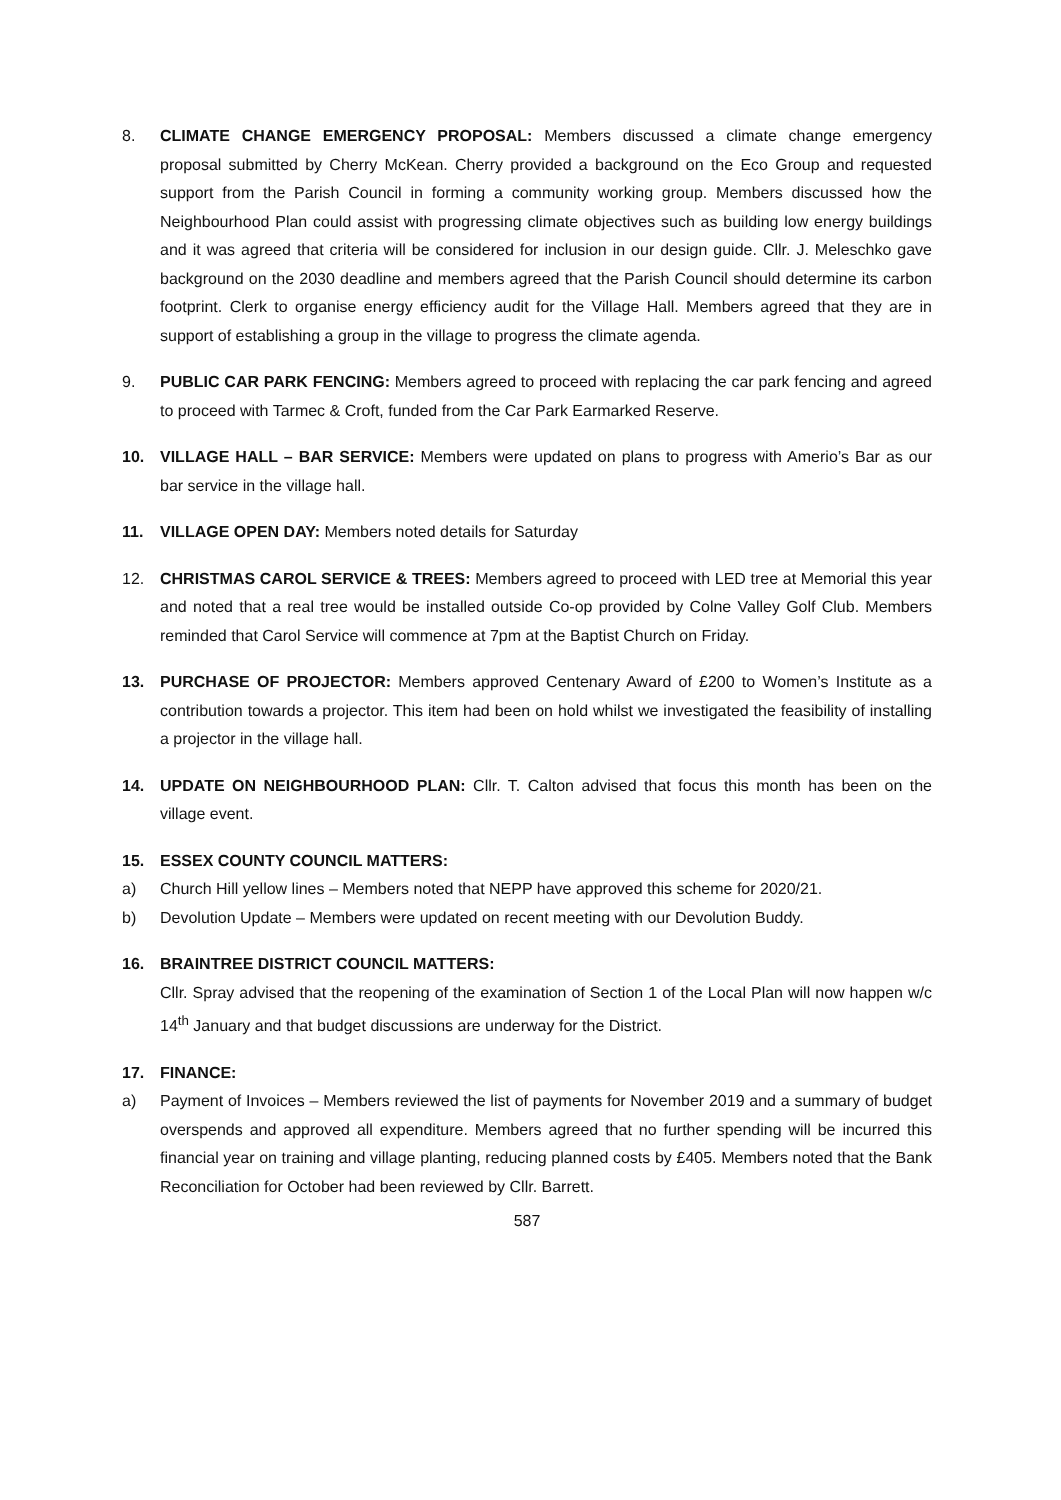8. CLIMATE CHANGE EMERGENCY PROPOSAL: Members discussed a climate change emergency proposal submitted by Cherry McKean. Cherry provided a background on the Eco Group and requested support from the Parish Council in forming a community working group. Members discussed how the Neighbourhood Plan could assist with progressing climate objectives such as building low energy buildings and it was agreed that criteria will be considered for inclusion in our design guide. Cllr. J. Meleschko gave background on the 2030 deadline and members agreed that the Parish Council should determine its carbon footprint. Clerk to organise energy efficiency audit for the Village Hall. Members agreed that they are in support of establishing a group in the village to progress the climate agenda.
9. PUBLIC CAR PARK FENCING: Members agreed to proceed with replacing the car park fencing and agreed to proceed with Tarmec & Croft, funded from the Car Park Earmarked Reserve.
10. VILLAGE HALL – BAR SERVICE: Members were updated on plans to progress with Amerio’s Bar as our bar service in the village hall.
11. VILLAGE OPEN DAY: Members noted details for Saturday
12. CHRISTMAS CAROL SERVICE & TREES: Members agreed to proceed with LED tree at Memorial this year and noted that a real tree would be installed outside Co-op provided by Colne Valley Golf Club. Members reminded that Carol Service will commence at 7pm at the Baptist Church on Friday.
13. PURCHASE OF PROJECTOR: Members approved Centenary Award of £200 to Women’s Institute as a contribution towards a projector. This item had been on hold whilst we investigated the feasibility of installing a projector in the village hall.
14. UPDATE ON NEIGHBOURHOOD PLAN: Cllr. T. Calton advised that focus this month has been on the village event.
15. ESSEX COUNTY COUNCIL MATTERS:
a) Church Hill yellow lines – Members noted that NEPP have approved this scheme for 2020/21.
b) Devolution Update – Members were updated on recent meeting with our Devolution Buddy.
16. BRAINTREE DISTRICT COUNCIL MATTERS:
Cllr. Spray advised that the reopening of the examination of Section 1 of the Local Plan will now happen w/c 14<sup>th</sup> January and that budget discussions are underway for the District.
17. FINANCE:
a) Payment of Invoices – Members reviewed the list of payments for November 2019 and a summary of budget overspends and approved all expenditure. Members agreed that no further spending will be incurred this financial year on training and village planting, reducing planned costs by £405. Members noted that the Bank Reconciliation for October had been reviewed by Cllr. Barrett.
587